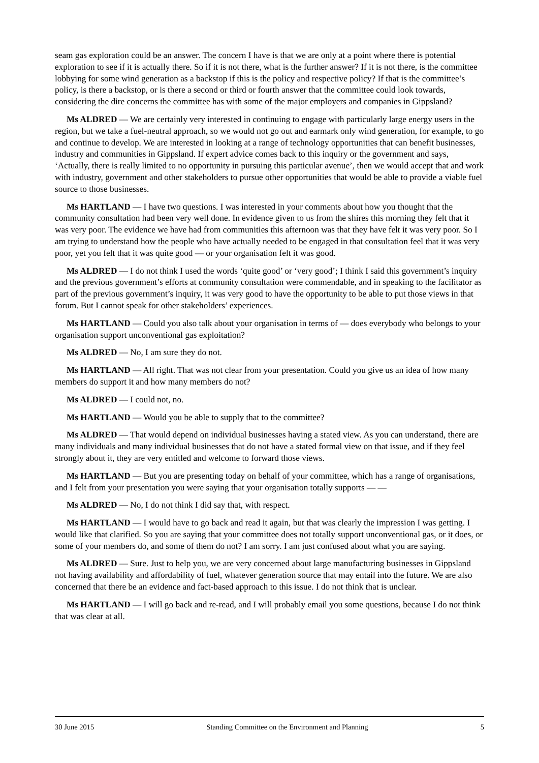seam gas exploration could be an answer. The concern I have is that we are only at a point where there is potential exploration to see if it is actually there. So if it is not there, what is the further answer? If it is not there, is the committee lobbying for some wind generation as a backstop if this is the policy and respective policy? If that is the committee’s policy, is there a backstop, or is there a second or third or fourth answer that the committee could look towards, considering the dire concerns the committee has with some of the major employers and companies in Gippsland?
Ms ALDRED — We are certainly very interested in continuing to engage with particularly large energy users in the region, but we take a fuel-neutral approach, so we would not go out and earmark only wind generation, for example, to go and continue to develop. We are interested in looking at a range of technology opportunities that can benefit businesses, industry and communities in Gippsland. If expert advice comes back to this inquiry or the government and says, ‘Actually, there is really limited to no opportunity in pursuing this particular avenue’, then we would accept that and work with industry, government and other stakeholders to pursue other opportunities that would be able to provide a viable fuel source to those businesses.
Ms HARTLAND — I have two questions. I was interested in your comments about how you thought that the community consultation had been very well done. In evidence given to us from the shires this morning they felt that it was very poor. The evidence we have had from communities this afternoon was that they have felt it was very poor. So I am trying to understand how the people who have actually needed to be engaged in that consultation feel that it was very poor, yet you felt that it was quite good — or your organisation felt it was good.
Ms ALDRED — I do not think I used the words ‘quite good’ or ‘very good’; I think I said this government’s inquiry and the previous government’s efforts at community consultation were commendable, and in speaking to the facilitator as part of the previous government’s inquiry, it was very good to have the opportunity to be able to put those views in that forum. But I cannot speak for other stakeholders’ experiences.
Ms HARTLAND — Could you also talk about your organisation in terms of — does everybody who belongs to your organisation support unconventional gas exploitation?
Ms ALDRED — No, I am sure they do not.
Ms HARTLAND — All right. That was not clear from your presentation. Could you give us an idea of how many members do support it and how many members do not?
Ms ALDRED — I could not, no.
Ms HARTLAND — Would you be able to supply that to the committee?
Ms ALDRED — That would depend on individual businesses having a stated view. As you can understand, there are many individuals and many individual businesses that do not have a stated formal view on that issue, and if they feel strongly about it, they are very entitled and welcome to forward those views.
Ms HARTLAND — But you are presenting today on behalf of your committee, which has a range of organisations, and I felt from your presentation you were saying that your organisation totally supports — —
Ms ALDRED — No, I do not think I did say that, with respect.
Ms HARTLAND — I would have to go back and read it again, but that was clearly the impression I was getting. I would like that clarified. So you are saying that your committee does not totally support unconventional gas, or it does, or some of your members do, and some of them do not? I am sorry. I am just confused about what you are saying.
Ms ALDRED — Sure. Just to help you, we are very concerned about large manufacturing businesses in Gippsland not having availability and affordability of fuel, whatever generation source that may entail into the future. We are also concerned that there be an evidence and fact-based approach to this issue. I do not think that is unclear.
Ms HARTLAND — I will go back and re-read, and I will probably email you some questions, because I do not think that was clear at all.
30 June 2015 Standing Committee on the Environment and Planning 5